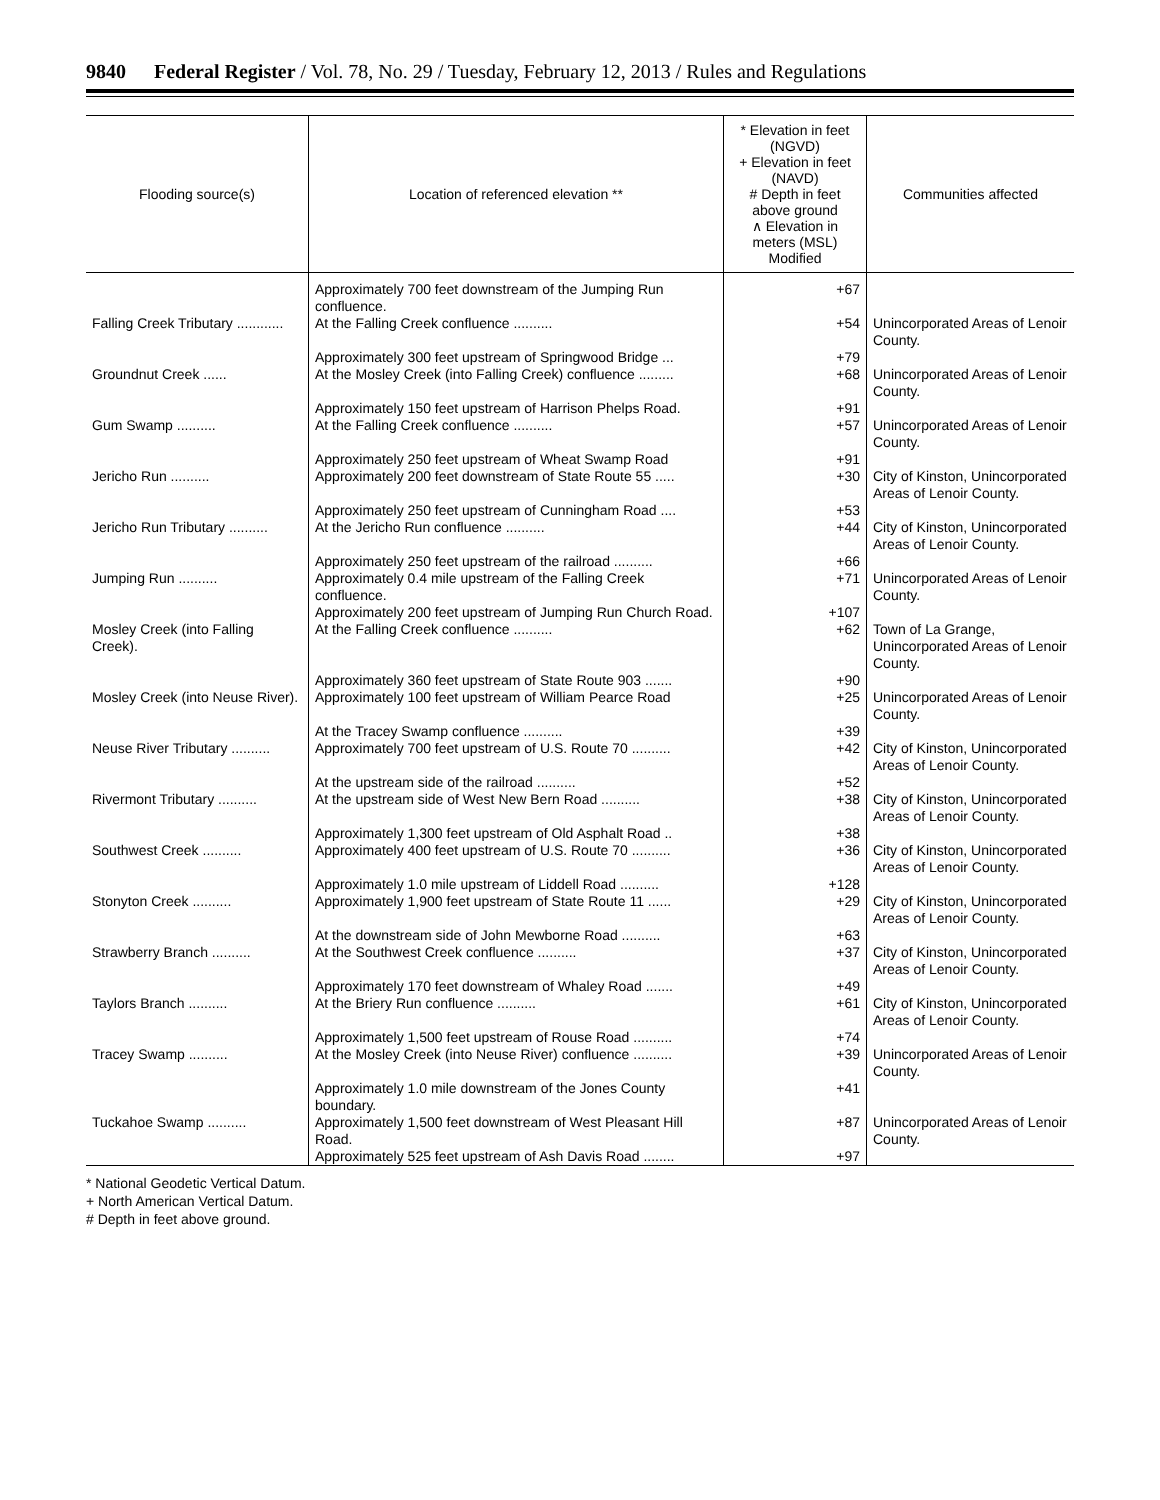9840 Federal Register / Vol. 78, No. 29 / Tuesday, February 12, 2013 / Rules and Regulations
| Flooding source(s) | Location of referenced elevation ** | * Elevation in feet (NGVD) + Elevation in feet (NAVD) # Depth in feet above ground ∧ Elevation in meters (MSL) Modified | Communities affected |
| --- | --- | --- | --- |
| | Approximately 700 feet downstream of the Jumping Run confluence. | +67 | |
| Falling Creek Tributary ............ | At the Falling Creek confluence .......... | +54 | Unincorporated Areas of Lenoir County. |
| | Approximately 300 feet upstream of Springwood Bridge ... | +79 | |
| Groundnut Creek ...... | At the Mosley Creek (into Falling Creek) confluence ......... | +68 | Unincorporated Areas of Lenoir County. |
| | Approximately 150 feet upstream of Harrison Phelps Road. | +91 | |
| Gum Swamp .......... | At the Falling Creek confluence .......... | +57 | Unincorporated Areas of Lenoir County. |
| | Approximately 250 feet upstream of Wheat Swamp Road | +91 | |
| Jericho Run .......... | Approximately 200 feet downstream of State Route 55 ..... | +30 | City of Kinston, Unincorporated Areas of Lenoir County. |
| | Approximately 250 feet upstream of Cunningham Road .... | +53 | |
| Jericho Run Tributary .......... | At the Jericho Run confluence .......... | +44 | City of Kinston, Unincorporated Areas of Lenoir County. |
| | Approximately 250 feet upstream of the railroad .......... | +66 | |
| Jumping Run .......... | Approximately 0.4 mile upstream of the Falling Creek confluence. | +71 | Unincorporated Areas of Lenoir County. |
| | Approximately 200 feet upstream of Jumping Run Church Road. | +107 | |
| Mosley Creek (into Falling Creek). | At the Falling Creek confluence .......... | +62 | Town of La Grange, Unincorporated Areas of Lenoir County. |
| | Approximately 360 feet upstream of State Route 903 ....... | +90 | |
| Mosley Creek (into Neuse River). | Approximately 100 feet upstream of William Pearce Road | +25 | Unincorporated Areas of Lenoir County. |
| | At the Tracey Swamp confluence .......... | +39 | |
| Neuse River Tributary .......... | Approximately 700 feet upstream of U.S. Route 70 .......... | +42 | City of Kinston, Unincorporated Areas of Lenoir County. |
| | At the upstream side of the railroad .......... | +52 | |
| Rivermont Tributary .......... | At the upstream side of West New Bern Road .......... | +38 | City of Kinston, Unincorporated Areas of Lenoir County. |
| | Approximately 1,300 feet upstream of Old Asphalt Road .. | +38 | |
| Southwest Creek .......... | Approximately 400 feet upstream of U.S. Route 70 .......... | +36 | City of Kinston, Unincorporated Areas of Lenoir County. |
| | Approximately 1.0 mile upstream of Liddell Road .......... | +128 | |
| Stonyton Creek .......... | Approximately 1,900 feet upstream of State Route 11 ...... | +29 | City of Kinston, Unincorporated Areas of Lenoir County. |
| | At the downstream side of John Mewborne Road .......... | +63 | |
| Strawberry Branch .......... | At the Southwest Creek confluence .......... | +37 | City of Kinston, Unincorporated Areas of Lenoir County. |
| | Approximately 170 feet downstream of Whaley Road ....... | +49 | |
| Taylors Branch .......... | At the Briery Run confluence .......... | +61 | City of Kinston, Unincorporated Areas of Lenoir County. |
| | Approximately 1,500 feet upstream of Rouse Road .......... | +74 | |
| Tracey Swamp .......... | At the Mosley Creek (into Neuse River) confluence .......... | +39 | Unincorporated Areas of Lenoir County. |
| | Approximately 1.0 mile downstream of the Jones County boundary. | +41 | |
| Tuckahoe Swamp .......... | Approximately 1,500 feet downstream of West Pleasant Hill Road. | +87 | Unincorporated Areas of Lenoir County. |
| | Approximately 525 feet upstream of Ash Davis Road ........ | +97 | |
* National Geodetic Vertical Datum.
+ North American Vertical Datum.
# Depth in feet above ground.